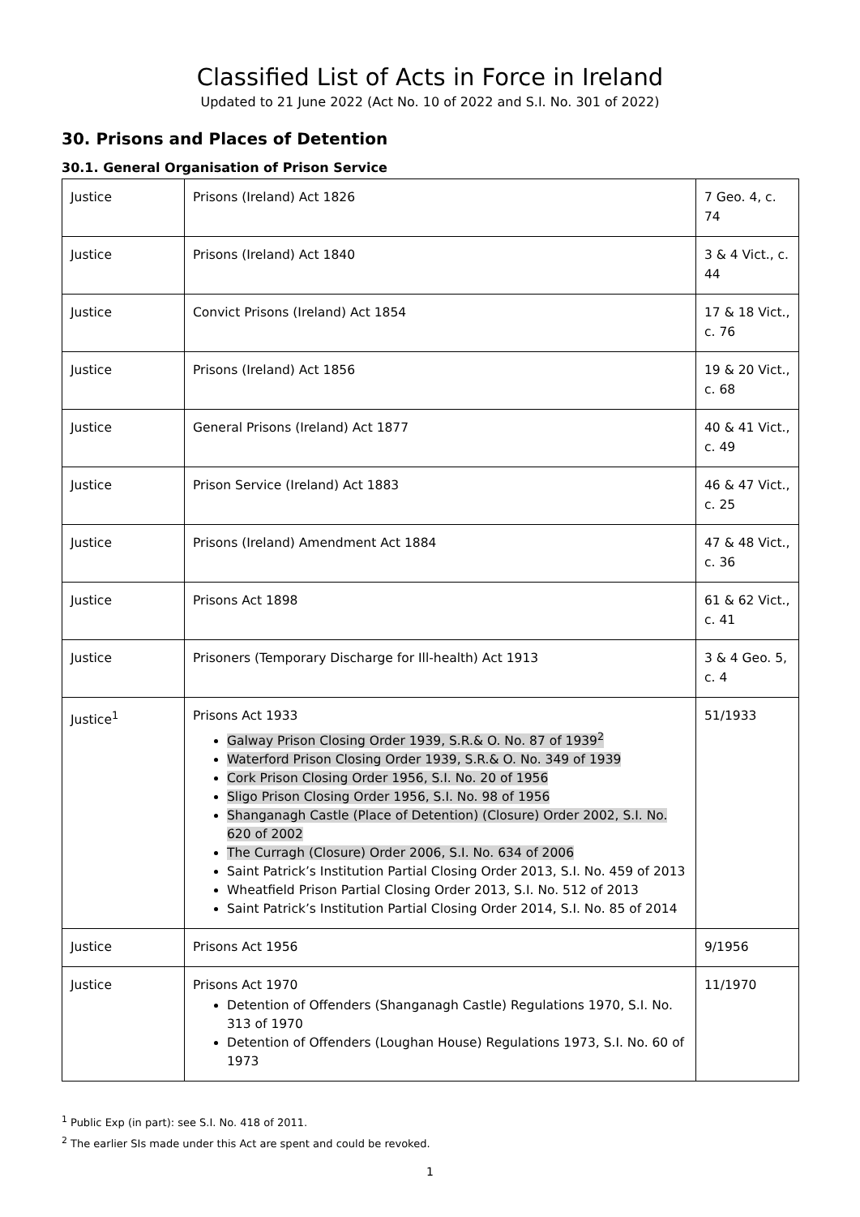Classified List of Acts in Force in Ireland
Updated to 21 June 2022 (Act No. 10 of 2022 and S.I. No. 301 of 2022)
30. Prisons and Places of Detention
30.1. General Organisation of Prison Service
| Justice | Prisons (Ireland) Act 1826 | 7 Geo. 4, c. 74 |
| Justice | Prisons (Ireland) Act 1840 | 3 & 4 Vict., c. 44 |
| Justice | Convict Prisons (Ireland) Act 1854 | 17 & 18 Vict., c. 76 |
| Justice | Prisons (Ireland) Act 1856 | 19 & 20 Vict., c. 68 |
| Justice | General Prisons (Ireland) Act 1877 | 40 & 41 Vict., c. 49 |
| Justice | Prison Service (Ireland) Act 1883 | 46 & 47 Vict., c. 25 |
| Justice | Prisons (Ireland) Amendment Act 1884 | 47 & 48 Vict., c. 36 |
| Justice | Prisons Act 1898 | 61 & 62 Vict., c. 41 |
| Justice | Prisoners (Temporary Discharge for Ill-health) Act 1913 | 3 & 4 Geo. 5, c. 4 |
| Justice<sup>1</sup> | Prisons Act 1933 Galway Prison Closing Order 1939, S.R.& O. No. 87 of 1939<sup>2</sup> Waterford Prison Closing Order 1939, S.R.& O. No. 349 of 1939 Cork Prison Closing Order 1956, S.I. No. 20 of 1956 Sligo Prison Closing Order 1956, S.I. No. 98 of 1956 Shanganagh Castle (Place of Detention) (Closure) Order 2002, S.I. No. 620 of 2002 The Curragh (Closure) Order 2006, S.I. No. 634 of 2006 Saint Patrick’s Institution Partial Closing Order 2013, S.I. No. 459 of 2013 Wheatfield Prison Partial Closing Order 2013, S.I. No. 512 of 2013 Saint Patrick’s Institution Partial Closing Order 2014, S.I. No. 85 of 2014 | 51/1933 |
| Justice | Prisons Act 1956 | 9/1956 |
| Justice | Prisons Act 1970 Detention of Offenders (Shanganagh Castle) Regulations 1970, S.I. No. 313 of 1970 Detention of Offenders (Loughan House) Regulations 1973, S.I. No. 60 of 1973 | 11/1970 |
<sup>1</sup> Public Exp (in part): see S.I. No. 418 of 2011.
<sup>2</sup> The earlier SIs made under this Act are spent and could be revoked.
1